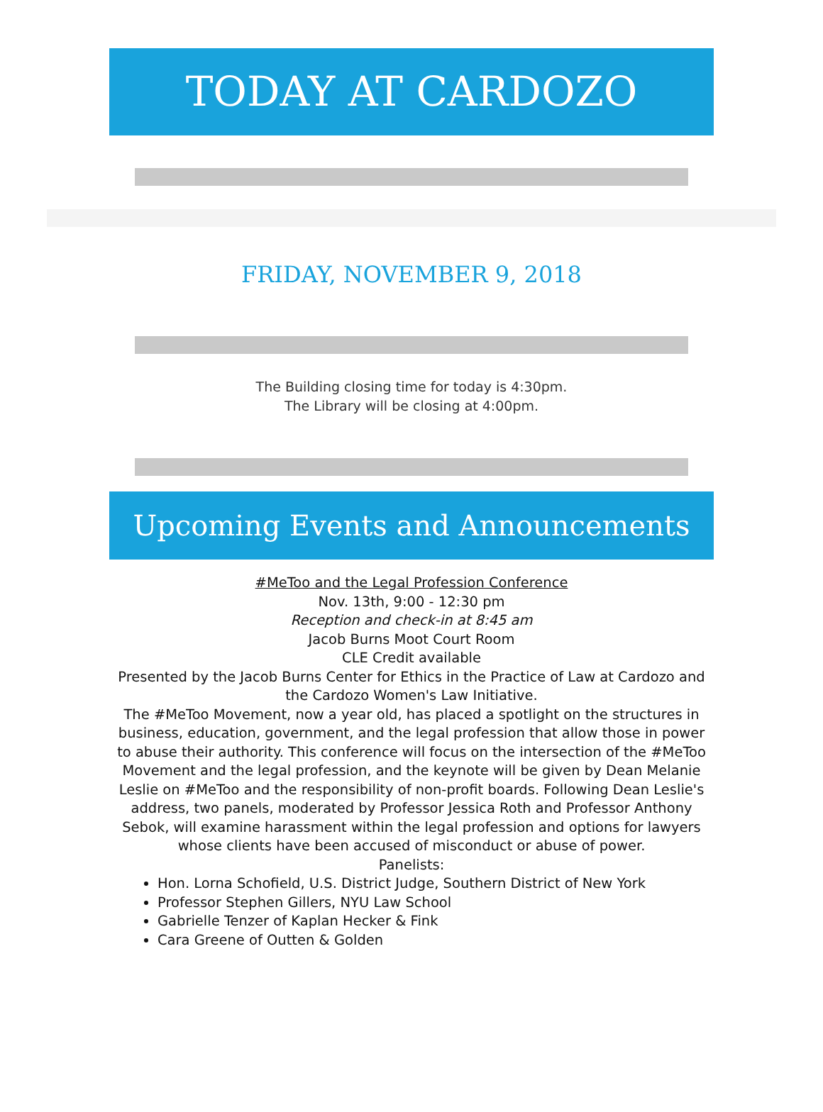TODAY AT CARDOZO
FRIDAY, NOVEMBER 9, 2018
The Building closing time for today is 4:30pm.
The Library will be closing at 4:00pm.
Upcoming Events and Announcements
#MeToo and the Legal Profession Conference
Nov. 13th, 9:00 - 12:30 pm
Reception and check-in at 8:45 am
Jacob Burns Moot Court Room
CLE Credit available
Presented by the Jacob Burns Center for Ethics in the Practice of Law at Cardozo and the Cardozo Women's Law Initiative.
The #MeToo Movement, now a year old, has placed a spotlight on the structures in business, education, government, and the legal profession that allow those in power to abuse their authority. This conference will focus on the intersection of the #MeToo Movement and the legal profession, and the keynote will be given by Dean Melanie Leslie on #MeToo and the responsibility of non-profit boards. Following Dean Leslie's address, two panels, moderated by Professor Jessica Roth and Professor Anthony Sebok, will examine harassment within the legal profession and options for lawyers whose clients have been accused of misconduct or abuse of power.
Panelists:
Hon. Lorna Schofield, U.S. District Judge, Southern District of New York
Professor Stephen Gillers, NYU Law School
Gabrielle Tenzer of Kaplan Hecker & Fink
Cara Greene of Outten & Golden